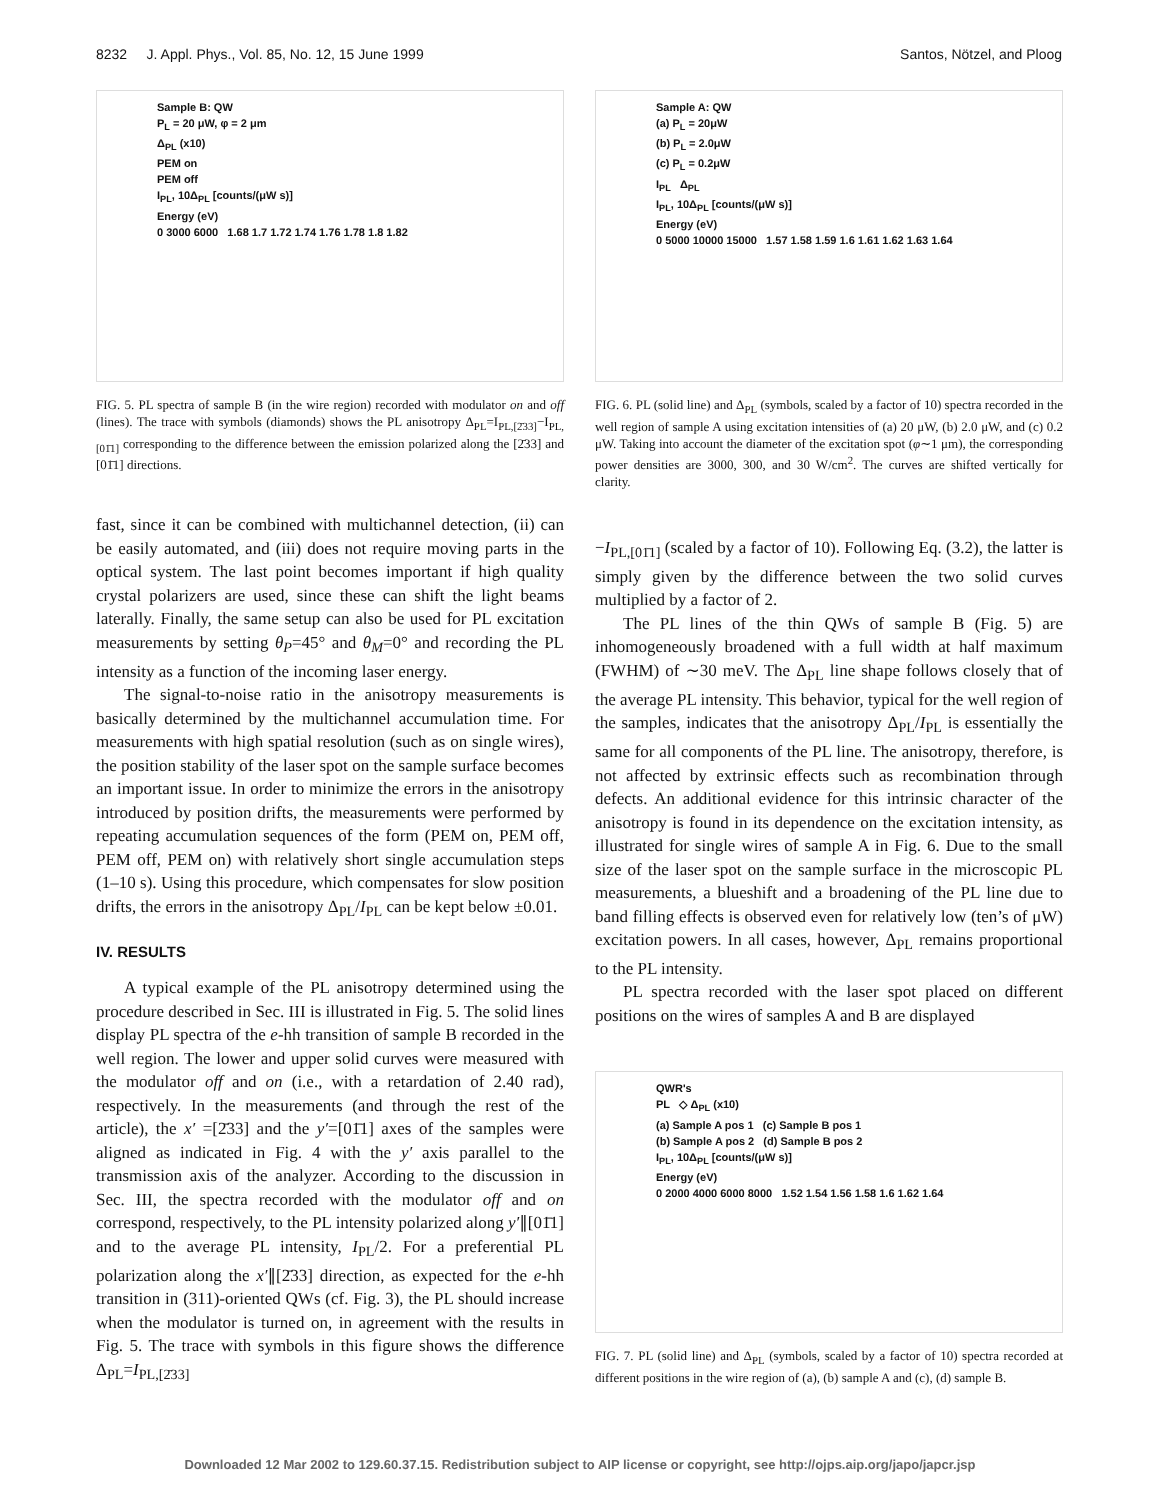8232 J. Appl. Phys., Vol. 85, No. 12, 15 June 1999 Santos, Nötzel, and Ploog
Sample B: QW
P<sub>L</sub> = 20 μW, φ = 2 μm
Δ<sub>PL</sub> (x10)
PEM on
PEM off
I<sub>PL</sub>, 10Δ<sub>PL</sub> [counts/(μW s)]
Energy (eV)
0 3000 6000 1.68 1.7 1.72 1.74 1.76 1.78 1.8 1.82
FIG. 5. PL spectra of sample B (in the wire region) recorded with modulator on and off (lines). The trace with symbols (diamonds) shows the PL anisotropy Δ<sub>PL</sub>=I<sub>PL,[2̄33]</sub>−I<sub>PL,[01̄1]</sub> corresponding to the difference between the emission polarized along the [2̄33] and [01̄1] directions.
fast, since it can be combined with multichannel detection, (ii) can be easily automated, and (iii) does not require moving parts in the optical system. The last point becomes important if high quality crystal polarizers are used, since these can shift the light beams laterally. Finally, the same setup can also be used for PL excitation measurements by setting θ<sub>P</sub>=45° and θ<sub>M</sub>=0° and recording the PL intensity as a function of the incoming laser energy.
The signal-to-noise ratio in the anisotropy measurements is basically determined by the multichannel accumulation time. For measurements with high spatial resolution (such as on single wires), the position stability of the laser spot on the sample surface becomes an important issue. In order to minimize the errors in the anisotropy introduced by position drifts, the measurements were performed by repeating accumulation sequences of the form (PEM on, PEM off, PEM off, PEM on) with relatively short single accumulation steps (1–10 s). Using this procedure, which compensates for slow position drifts, the errors in the anisotropy Δ<sub>PL</sub>/I<sub>PL</sub> can be kept below ±0.01.
IV. RESULTS
A typical example of the PL anisotropy determined using the procedure described in Sec. III is illustrated in Fig. 5. The solid lines display PL spectra of the e-hh transition of sample B recorded in the well region. The lower and upper solid curves were measured with the modulator off and on (i.e., with a retardation of 2.40 rad), respectively. In the measurements (and through the rest of the article), the x′ =[2̄33] and the y′=[01̄1] axes of the samples were aligned as indicated in Fig. 4 with the y′ axis parallel to the transmission axis of the analyzer. According to the discussion in Sec. III, the spectra recorded with the modulator off and on correspond, respectively, to the PL intensity polarized along y′∥[01̄1] and to the average PL intensity, I<sub>PL</sub>/2. For a preferential PL polarization along the x′∥[2̄33] direction, as expected for the e-hh transition in (311)-oriented QWs (cf. Fig. 3), the PL should increase when the modulator is turned on, in agreement with the results in Fig. 5. The trace with symbols in this figure shows the difference Δ<sub>PL</sub>=I<sub>PL,[2̄33]</sub>
Sample A: QW
(a) P<sub>L</sub> = 20μW
(b) P<sub>L</sub> = 2.0μW
(c) P<sub>L</sub> = 0.2μW
I<sub>PL</sub> Δ<sub>PL</sub>
I<sub>PL</sub>, 10Δ<sub>PL</sub> [counts/(μW s)]
Energy (eV)
0 5000 10000 15000 1.57 1.58 1.59 1.6 1.61 1.62 1.63 1.64
FIG. 6. PL (solid line) and Δ<sub>PL</sub> (symbols, scaled by a factor of 10) spectra recorded in the well region of sample A using excitation intensities of (a) 20 μW, (b) 2.0 μW, and (c) 0.2 μW. Taking into account the diameter of the excitation spot (φ∼1 μm), the corresponding power densities are 3000, 300, and 30 W/cm<sup>2</sup>. The curves are shifted vertically for clarity.
−I<sub>PL,[01̄1]</sub> (scaled by a factor of 10). Following Eq. (3.2), the latter is simply given by the difference between the two solid curves multiplied by a factor of 2.
The PL lines of the thin QWs of sample B (Fig. 5) are inhomogeneously broadened with a full width at half maximum (FWHM) of ∼30 meV. The Δ<sub>PL</sub> line shape follows closely that of the average PL intensity. This behavior, typical for the well region of the samples, indicates that the anisotropy Δ<sub>PL</sub>/I<sub>PL</sub> is essentially the same for all components of the PL line. The anisotropy, therefore, is not affected by extrinsic effects such as recombination through defects. An additional evidence for this intrinsic character of the anisotropy is found in its dependence on the excitation intensity, as illustrated for single wires of sample A in Fig. 6. Due to the small size of the laser spot on the sample surface in the microscopic PL measurements, a blueshift and a broadening of the PL line due to band filling effects is observed even for relatively low (ten’s of μW) excitation powers. In all cases, however, Δ<sub>PL</sub> remains proportional to the PL intensity.
PL spectra recorded with the laser spot placed on different positions on the wires of samples A and B are displayed
QWR's
PL ◇ Δ<sub>PL</sub> (x10)
(a) Sample A pos 1 (c) Sample B pos 1
(b) Sample A pos 2 (d) Sample B pos 2
I<sub>PL</sub>, 10Δ<sub>PL</sub> [counts/(μW s)]
Energy (eV)
0 2000 4000 6000 8000 1.52 1.54 1.56 1.58 1.6 1.62 1.64
FIG. 7. PL (solid line) and Δ<sub>PL</sub> (symbols, scaled by a factor of 10) spectra recorded at different positions in the wire region of (a), (b) sample A and (c), (d) sample B.
Downloaded 12 Mar 2002 to 129.60.37.15. Redistribution subject to AIP license or copyright, see http://ojps.aip.org/japo/japcr.jsp